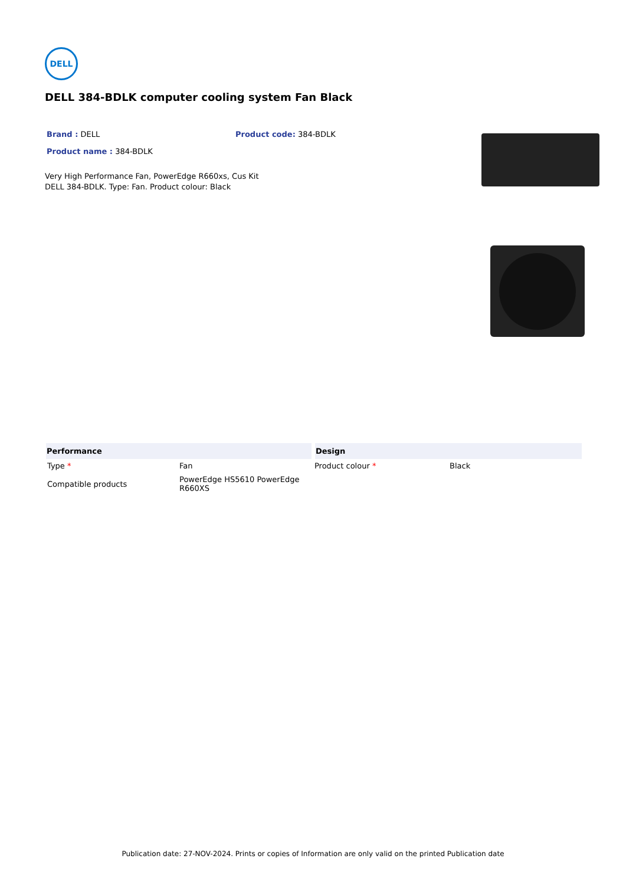DELL
DELL 384-BDLK computer cooling system Fan Black
Brand : DELL Product code: 384-BDLK
Product name : 384-BDLK
Very High Performance Fan, PowerEdge R660xs, Cus Kit
DELL 384-BDLK. Type: Fan. Product colour: Black
| Performance | | Design | |
| --- | --- | --- | --- |
| Type * | Fan | Product colour * | Black |
| Compatible products | PowerEdge HS5610 PowerEdge R660XS | | |
Publication date: 27-NOV-2024. Prints or copies of Information are only valid on the printed Publication date